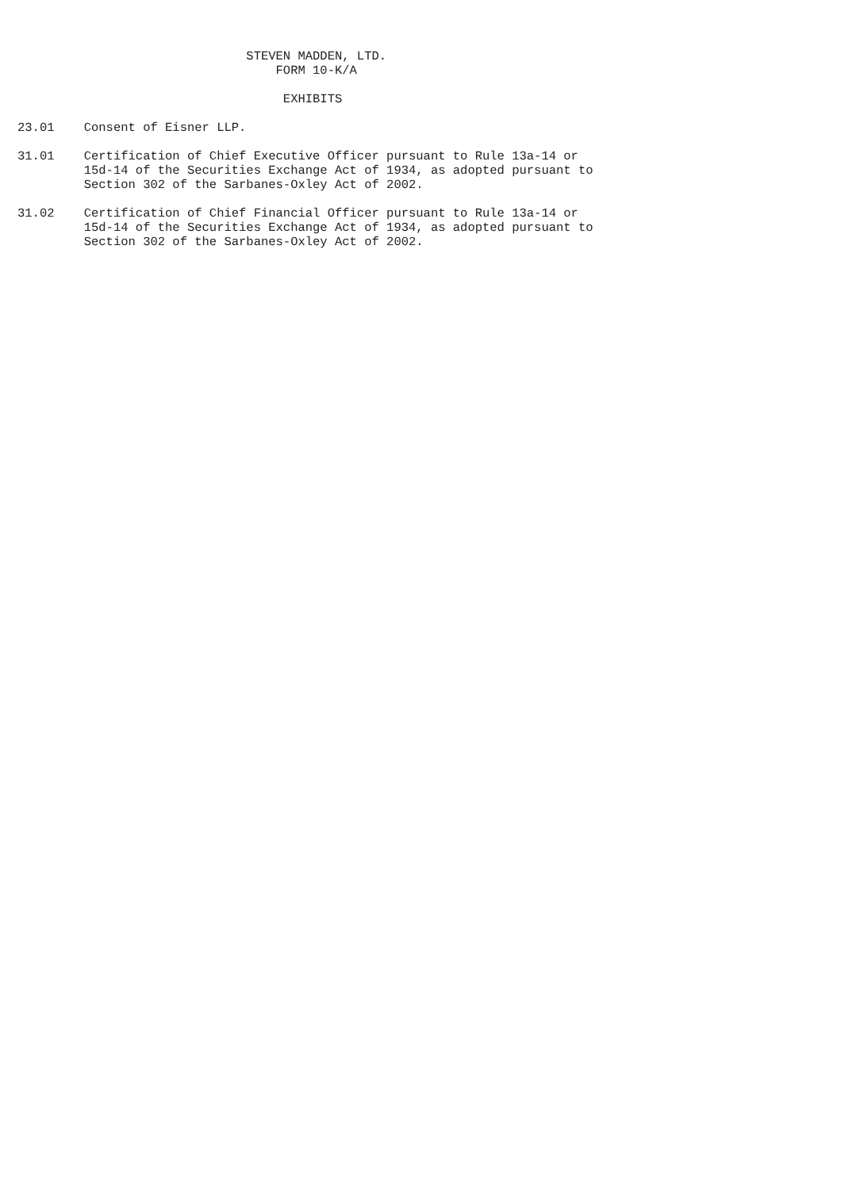STEVEN MADDEN, LTD.
                                   FORM 10-K/A

                                    EXHIBITS

23.01    Consent of Eisner LLP.

31.01    Certification of Chief Executive Officer pursuant to Rule 13a-14 or
         15d-14 of the Securities Exchange Act of 1934, as adopted pursuant to
         Section 302 of the Sarbanes-Oxley Act of 2002.

31.02    Certification of Chief Financial Officer pursuant to Rule 13a-14 or
         15d-14 of the Securities Exchange Act of 1934, as adopted pursuant to
         Section 302 of the Sarbanes-Oxley Act of 2002.